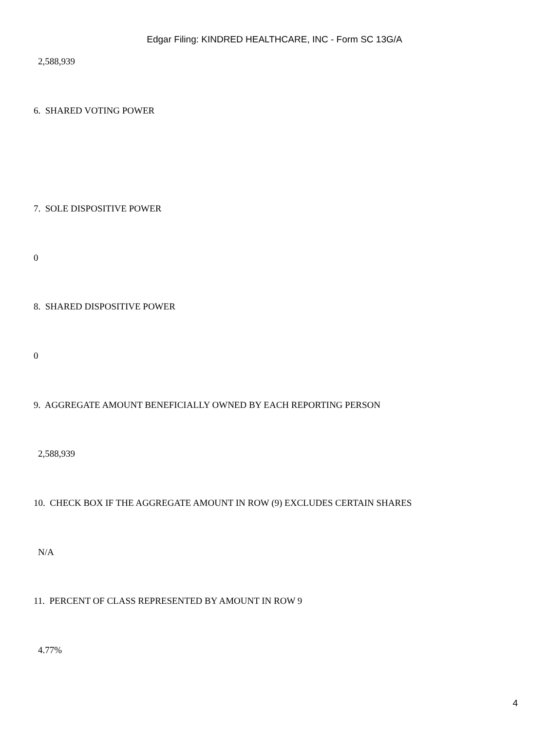Edgar Filing: KINDRED HEALTHCARE, INC - Form SC 13G/A
2,588,939
6. SHARED VOTING POWER
7. SOLE DISPOSITIVE POWER
0
8. SHARED DISPOSITIVE POWER
0
9. AGGREGATE AMOUNT BENEFICIALLY OWNED BY EACH REPORTING PERSON
2,588,939
10. CHECK BOX IF THE AGGREGATE AMOUNT IN ROW (9) EXCLUDES CERTAIN SHARES
N/A
11. PERCENT OF CLASS REPRESENTED BY AMOUNT IN ROW 9
4.77%
4